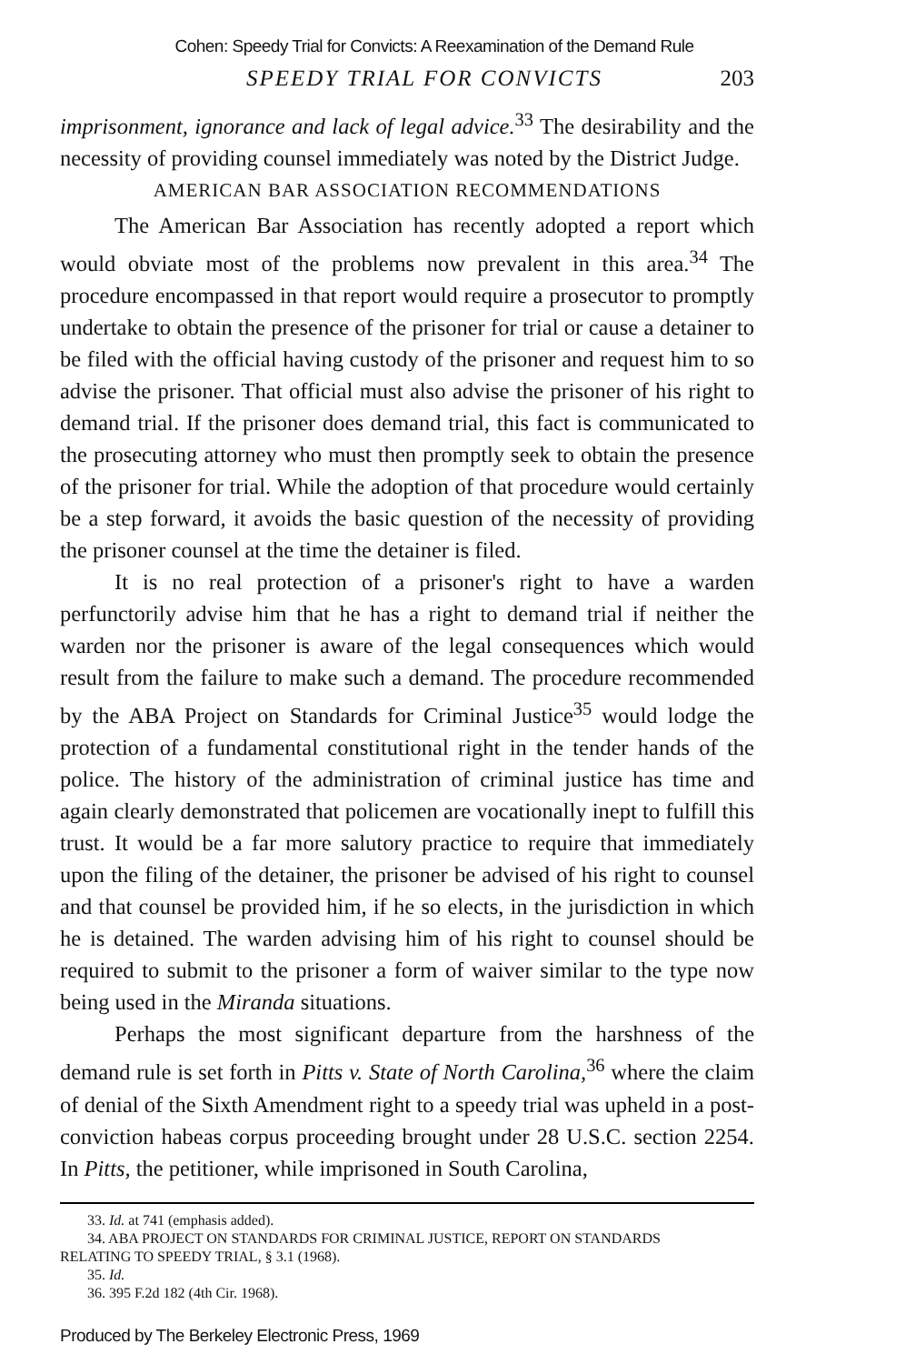Cohen: Speedy Trial for Convicts: A Reexamination of the Demand Rule
SPEEDY TRIAL FOR CONVICTS 203
imprisonment, ignorance and lack of legal advice.<sup>33</sup> The desirability and the necessity of providing counsel immediately was noted by the District Judge.
AMERICAN BAR ASSOCIATION RECOMMENDATIONS
The American Bar Association has recently adopted a report which would obviate most of the problems now prevalent in this area.<sup>34</sup> The procedure encompassed in that report would require a prosecutor to promptly undertake to obtain the presence of the prisoner for trial or cause a detainer to be filed with the official having custody of the prisoner and request him to so advise the prisoner. That official must also advise the prisoner of his right to demand trial. If the prisoner does demand trial, this fact is communicated to the prosecuting attorney who must then promptly seek to obtain the presence of the prisoner for trial. While the adoption of that procedure would certainly be a step forward, it avoids the basic question of the necessity of providing the prisoner counsel at the time the detainer is filed.
It is no real protection of a prisoner's right to have a warden perfunctorily advise him that he has a right to demand trial if neither the warden nor the prisoner is aware of the legal consequences which would result from the failure to make such a demand. The procedure recommended by the ABA Project on Standards for Criminal Justice<sup>35</sup> would lodge the protection of a fundamental constitutional right in the tender hands of the police. The history of the administration of criminal justice has time and again clearly demonstrated that policemen are vocationally inept to fulfill this trust. It would be a far more salutory practice to require that immediately upon the filing of the detainer, the prisoner be advised of his right to counsel and that counsel be provided him, if he so elects, in the jurisdiction in which he is detained. The warden advising him of his right to counsel should be required to submit to the prisoner a form of waiver similar to the type now being used in the Miranda situations.
Perhaps the most significant departure from the harshness of the demand rule is set forth in Pitts v. State of North Carolina,<sup>36</sup> where the claim of denial of the Sixth Amendment right to a speedy trial was upheld in a post-conviction habeas corpus proceeding brought under 28 U.S.C. section 2254. In Pitts, the petitioner, while imprisoned in South Carolina,
33. Id. at 741 (emphasis added).
34. ABA PROJECT ON STANDARDS FOR CRIMINAL JUSTICE, REPORT ON STANDARDS
RELATING TO SPEEDY TRIAL, § 3.1 (1968).
35. Id.
36. 395 F.2d 182 (4th Cir. 1968).
Produced by The Berkeley Electronic Press, 1969